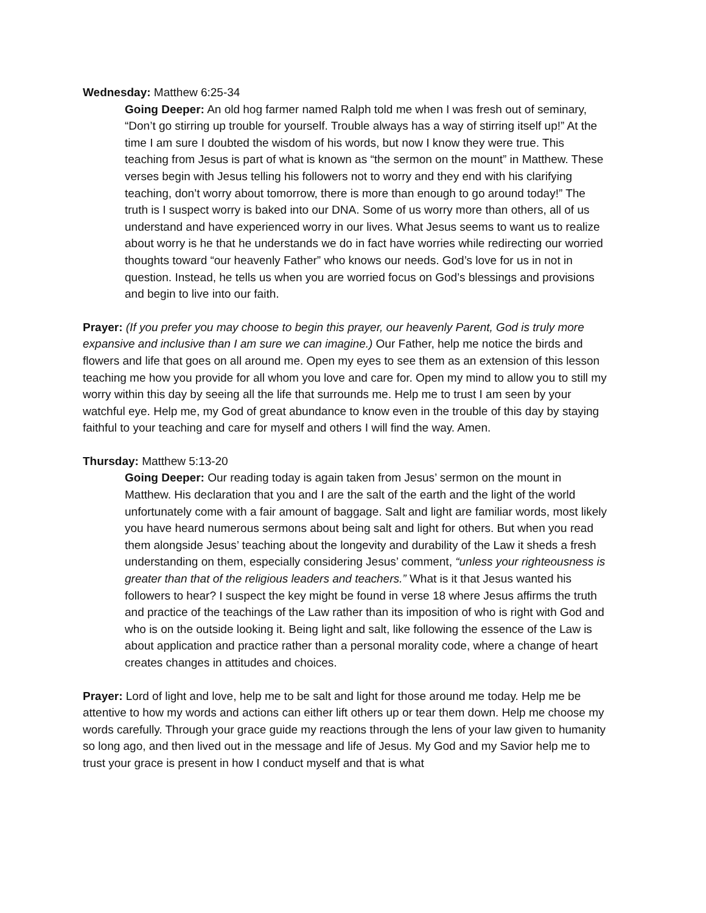Wednesday: Matthew 6:25-34
Going Deeper: An old hog farmer named Ralph told me when I was fresh out of seminary, “Don’t go stirring up trouble for yourself. Trouble always has a way of stirring itself up!” At the time I am sure I doubted the wisdom of his words, but now I know they were true. This teaching from Jesus is part of what is known as “the sermon on the mount” in Matthew. These verses begin with Jesus telling his followers not to worry and they end with his clarifying teaching, don’t worry about tomorrow, there is more than enough to go around today!” The truth is I suspect worry is baked into our DNA. Some of us worry more than others, all of us understand and have experienced worry in our lives. What Jesus seems to want us to realize about worry is he that he understands we do in fact have worries while redirecting our worried thoughts toward “our heavenly Father” who knows our needs. God’s love for us in not in question. Instead, he tells us when you are worried focus on God’s blessings and provisions and begin to live into our faith.
Prayer: (If you prefer you may choose to begin this prayer, our heavenly Parent, God is truly more expansive and inclusive than I am sure we can imagine.) Our Father, help me notice the birds and flowers and life that goes on all around me. Open my eyes to see them as an extension of this lesson teaching me how you provide for all whom you love and care for. Open my mind to allow you to still my worry within this day by seeing all the life that surrounds me. Help me to trust I am seen by your watchful eye. Help me, my God of great abundance to know even in the trouble of this day by staying faithful to your teaching and care for myself and others I will find the way. Amen.
Thursday: Matthew 5:13-20
Going Deeper: Our reading today is again taken from Jesus’ sermon on the mount in Matthew. His declaration that you and I are the salt of the earth and the light of the world unfortunately come with a fair amount of baggage. Salt and light are familiar words, most likely you have heard numerous sermons about being salt and light for others. But when you read them alongside Jesus’ teaching about the longevity and durability of the Law it sheds a fresh understanding on them, especially considering Jesus’ comment, “unless your righteousness is greater than that of the religious leaders and teachers.” What is it that Jesus wanted his followers to hear? I suspect the key might be found in verse 18 where Jesus affirms the truth and practice of the teachings of the Law rather than its imposition of who is right with God and who is on the outside looking it. Being light and salt, like following the essence of the Law is about application and practice rather than a personal morality code, where a change of heart creates changes in attitudes and choices.
Prayer: Lord of light and love, help me to be salt and light for those around me today. Help me be attentive to how my words and actions can either lift others up or tear them down. Help me choose my words carefully. Through your grace guide my reactions through the lens of your law given to humanity so long ago, and then lived out in the message and life of Jesus. My God and my Savior help me to trust your grace is present in how I conduct myself and that is what